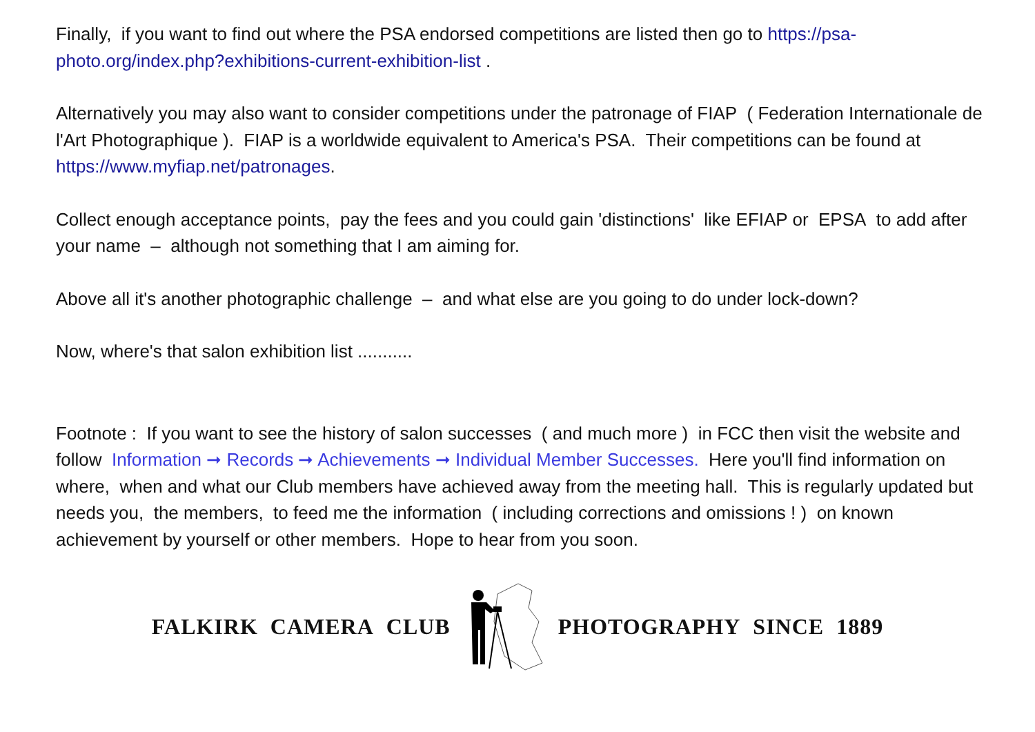Finally, if you want to find out where the PSA endorsed competitions are listed then go to https://psa-photo.org/index.php?exhibitions-current-exhibition-list .
Alternatively you may also want to consider competitions under the patronage of FIAP ( Federation Internationale de l'Art Photographique ). FIAP is a worldwide equivalent to America's PSA. Their competitions can be found at https://www.myfiap.net/patronages.
Collect enough acceptance points, pay the fees and you could gain 'distinctions' like EFIAP or EPSA to add after your name – although not something that I am aiming for.
Above all it's another photographic challenge – and what else are you going to do under lock-down?
Now, where's that salon exhibition list ...........
Footnote : If you want to see the history of salon successes ( and much more ) in FCC then visit the website and follow Information ➞ Records ➞ Achievements ➞ Individual Member Successes. Here you'll find information on where, when and what our Club members have achieved away from the meeting hall. This is regularly updated but needs you, the members, to feed me the information ( including corrections and omissions ! ) on known achievement by yourself or other members. Hope to hear from you soon.
FALKIRK CAMERA CLUB PHOTOGRAPHY SINCE 1889